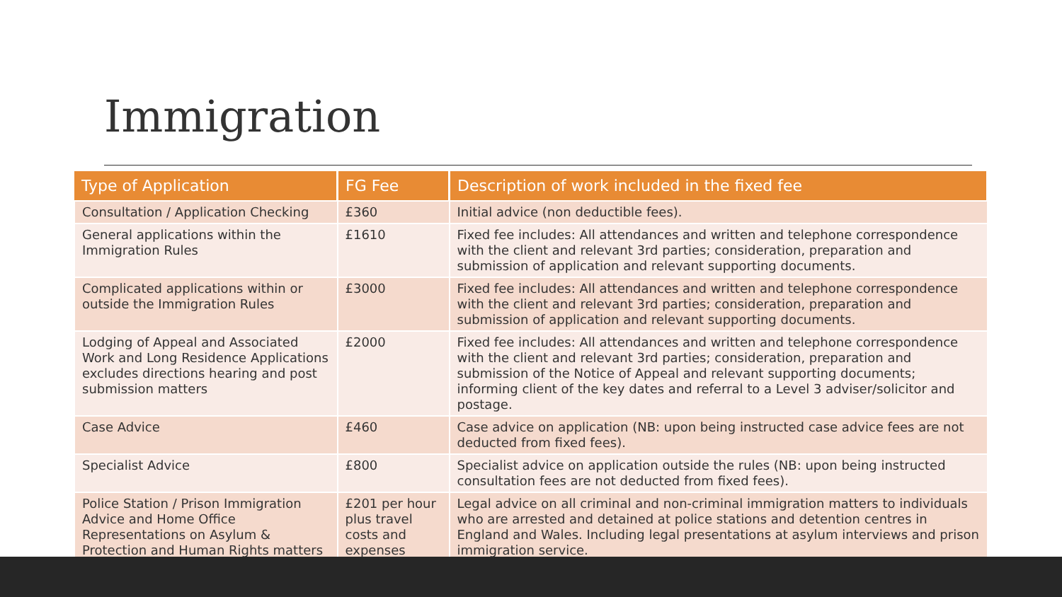Immigration
| Type of Application | FG Fee | Description of work included in the fixed fee |
| --- | --- | --- |
| Consultation / Application Checking | £360 | Initial advice (non deductible fees). |
| General applications within the Immigration Rules | £1610 | Fixed fee includes: All attendances and written and telephone correspondence with the client and relevant 3rd parties; consideration, preparation and submission of application and relevant supporting documents. |
| Complicated applications within or outside the Immigration Rules | £3000 | Fixed fee includes: All attendances and written and telephone correspondence with the client and relevant 3rd parties; consideration, preparation and submission of application and relevant supporting documents. |
| Lodging of Appeal and Associated Work and Long Residence Applications excludes directions hearing and post submission matters | £2000 | Fixed fee includes: All attendances and written and telephone correspondence with the client and relevant 3rd parties; consideration, preparation and submission of the Notice of Appeal and relevant supporting documents; informing client of the key dates and referral to a Level 3 adviser/solicitor and postage. |
| Case Advice | £460 | Case advice on application (NB: upon being instructed case advice fees are not deducted from fixed fees). |
| Specialist Advice | £800 | Specialist advice on application outside the rules (NB: upon being instructed consultation fees are not deducted from fixed fees). |
| Police Station / Prison Immigration Advice and Home Office Representations on Asylum & Protection and Human Rights matters | £201 per hour plus travel costs and expenses | Legal advice on all criminal and non-criminal immigration matters to individuals who are arrested and detained at police stations and detention centres in England and Wales. Including legal presentations at asylum interviews and prison immigration service. |